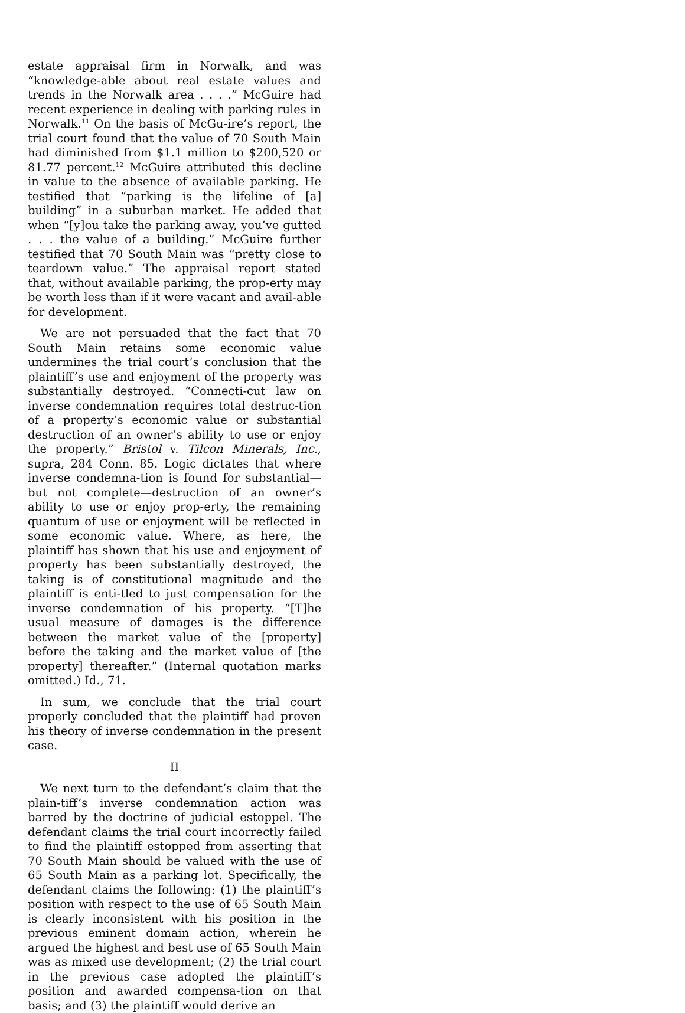estate appraisal firm in Norwalk, and was “knowledge-able about real estate values and trends in the Norwalk area . . . .” McGuire had recent experience in dealing with parking rules in Norwalk.<sup>11</sup> On the basis of McGu-ire’s report, the trial court found that the value of 70 South Main had diminished from $1.1 million to $200,520 or 81.77 percent.<sup>12</sup> McGuire attributed this decline in value to the absence of available parking. He testified that “parking is the lifeline of [a] building” in a suburban market. He added that when “[y]ou take the parking away, you’ve gutted . . . the value of a building.” McGuire further testified that 70 South Main was “pretty close to teardown value.” The appraisal report stated that, without available parking, the prop-erty may be worth less than if it were vacant and avail-able for development.
We are not persuaded that the fact that 70 South Main retains some economic value undermines the trial court’s conclusion that the plaintiff’s use and enjoyment of the property was substantially destroyed. “Connecti-cut law on inverse condemnation requires total destruc-tion of a property’s economic value or substantial destruction of an owner’s ability to use or enjoy the property.” Bristol v. Tilcon Minerals, Inc., supra, 284 Conn. 85. Logic dictates that where inverse condemna-tion is found for substantial—but not complete—destruction of an owner’s ability to use or enjoy prop-erty, the remaining quantum of use or enjoyment will be reflected in some economic value. Where, as here, the plaintiff has shown that his use and enjoyment of property has been substantially destroyed, the taking is of constitutional magnitude and the plaintiff is enti-tled to just compensation for the inverse condemnation of his property. “[T]he usual measure of damages is the difference between the market value of the [property] before the taking and the market value of [the property] thereafter.” (Internal quotation marks omitted.) Id., 71.
In sum, we conclude that the trial court properly concluded that the plaintiff had proven his theory of inverse condemnation in the present case.
II
We next turn to the defendant’s claim that the plain-tiff’s inverse condemnation action was barred by the doctrine of judicial estoppel. The defendant claims the trial court incorrectly failed to find the plaintiff estopped from asserting that 70 South Main should be valued with the use of 65 South Main as a parking lot. Specifically, the defendant claims the following: (1) the plaintiff’s position with respect to the use of 65 South Main is clearly inconsistent with his position in the previous eminent domain action, wherein he argued the highest and best use of 65 South Main was as mixed use development; (2) the trial court in the previous case adopted the plaintiff’s position and awarded compensa-tion on that basis; and (3) the plaintiff would derive an